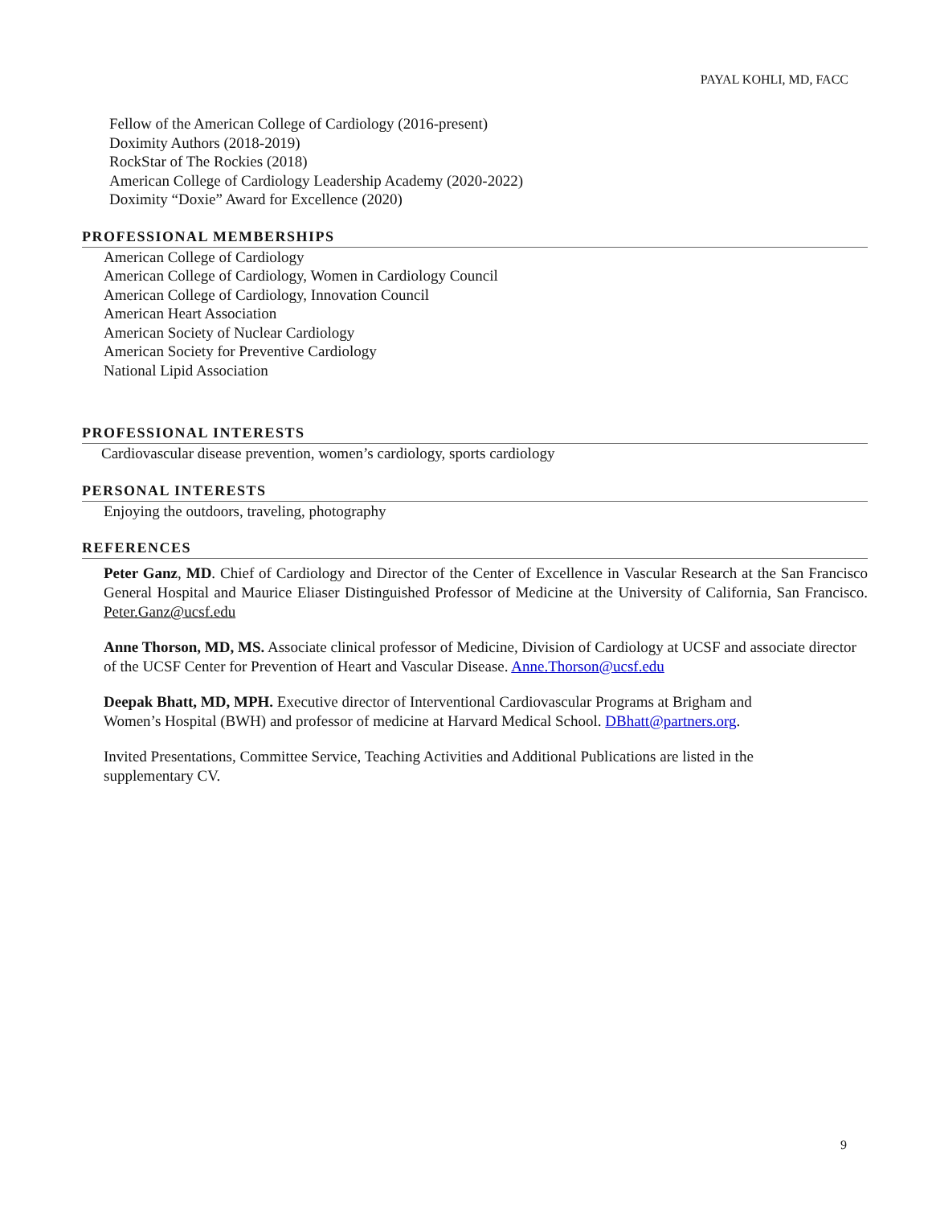PAYAL KOHLI, MD, FACC
Fellow of the American College of Cardiology (2016-present)
Doximity Authors (2018-2019)
RockStar of The Rockies (2018)
American College of Cardiology Leadership Academy (2020-2022)
Doximity “Doxie” Award for Excellence (2020)
PROFESSIONAL MEMBERSHIPS
American College of Cardiology
American College of Cardiology, Women in Cardiology Council
American College of Cardiology, Innovation Council
American Heart Association
American Society of Nuclear Cardiology
American Society for Preventive Cardiology
National Lipid Association
PROFESSIONAL INTERESTS
Cardiovascular disease prevention, women’s cardiology, sports cardiology
PERSONAL INTERESTS
Enjoying the outdoors, traveling, photography
REFERENCES
Peter Ganz, MD. Chief of Cardiology and Director of the Center of Excellence in Vascular Research at the San Francisco General Hospital and Maurice Eliaser Distinguished Professor of Medicine at the University of California, San Francisco. Peter.Ganz@ucsf.edu
Anne Thorson, MD, MS. Associate clinical professor of Medicine, Division of Cardiology at UCSF and associate director of the UCSF Center for Prevention of Heart and Vascular Disease. Anne.Thorson@ucsf.edu
Deepak Bhatt, MD, MPH. Executive director of Interventional Cardiovascular Programs at Brigham and
Women’s Hospital (BWH) and professor of medicine at Harvard Medical School. DBhatt@partners.org.
Invited Presentations, Committee Service, Teaching Activities and Additional Publications are listed in the
supplementary CV.
9